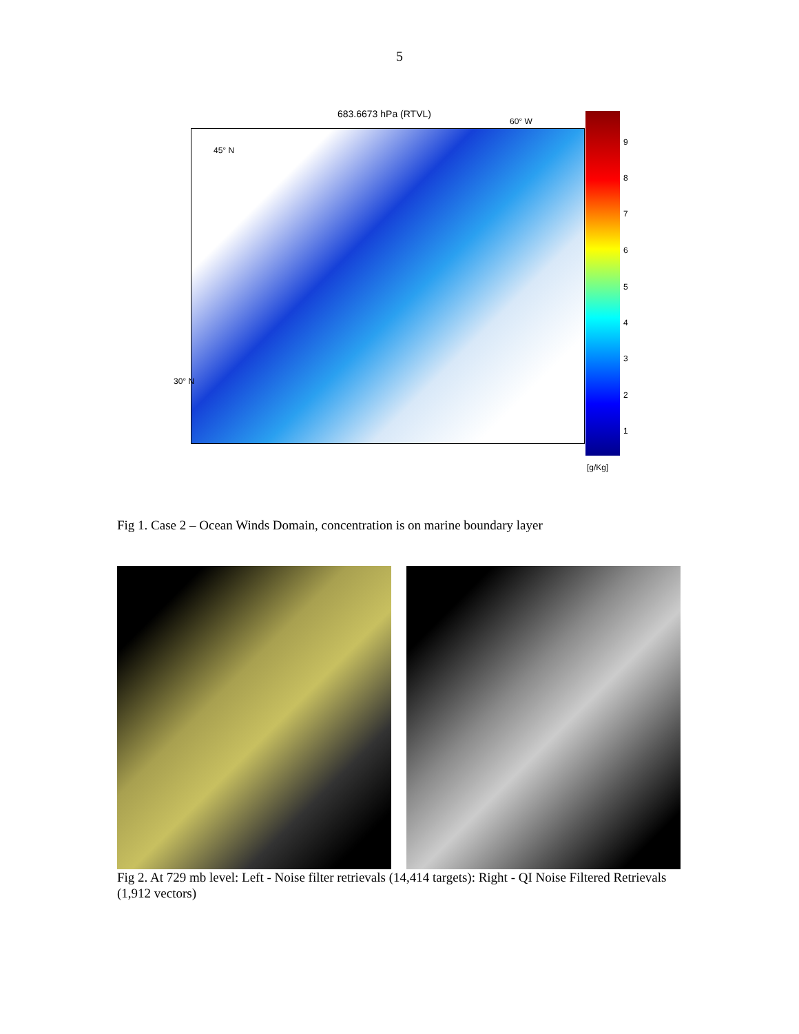5
683.6673 hPa (RTVL)
45° N
30° N
60° W
9
8
7
6
5
4
3
2
1
[g/Kg]
Fig 1. Case 2 – Ocean Winds Domain, concentration is on marine boundary layer
Fig 2. At 729 mb level: Left - Noise filter retrievals (14,414 targets): Right - QI Noise Filtered Retrievals (1,912 vectors)